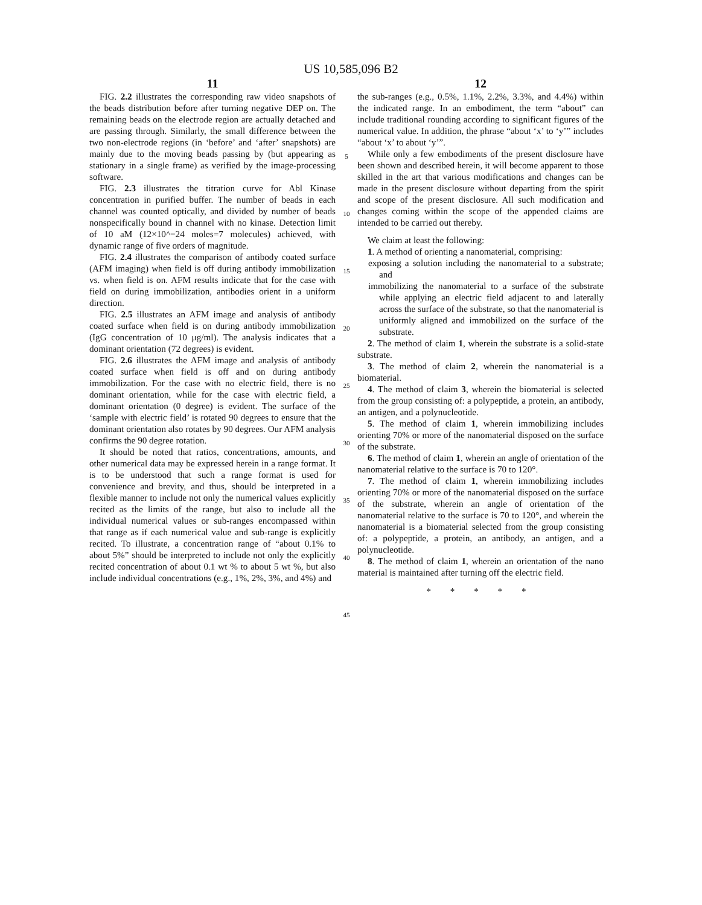US 10,585,096 B2
11
FIG. 2.2 illustrates the corresponding raw video snapshots of the beads distribution before after turning negative DEP on. The remaining beads on the electrode region are actually detached and are passing through. Similarly, the small difference between the two non-electrode regions (in ‘before’ and ‘after’ snapshots) are mainly due to the moving beads passing by (but appearing as stationary in a single frame) as verified by the image-processing software.
FIG. 2.3 illustrates the titration curve for Abl Kinase concentration in purified buffer. The number of beads in each channel was counted optically, and divided by number of beads nonspecifically bound in channel with no kinase. Detection limit of 10 aM (12×10^−24 moles=7 molecules) achieved, with dynamic range of five orders of magnitude.
FIG. 2.4 illustrates the comparison of antibody coated surface (AFM imaging) when field is off during antibody immobilization vs. when field is on. AFM results indicate that for the case with field on during immobilization, antibodies orient in a uniform direction.
FIG. 2.5 illustrates an AFM image and analysis of antibody coated surface when field is on during antibody immobilization (IgG concentration of 10 μg/ml). The analysis indicates that a dominant orientation (72 degrees) is evident.
FIG. 2.6 illustrates the AFM image and analysis of antibody coated surface when field is off and on during antibody immobilization. For the case with no electric field, there is no dominant orientation, while for the case with electric field, a dominant orientation (0 degree) is evident. The surface of the ‘sample with electric field’ is rotated 90 degrees to ensure that the dominant orientation also rotates by 90 degrees. Our AFM analysis confirms the 90 degree rotation.
It should be noted that ratios, concentrations, amounts, and other numerical data may be expressed herein in a range format. It is to be understood that such a range format is used for convenience and brevity, and thus, should be interpreted in a flexible manner to include not only the numerical values explicitly recited as the limits of the range, but also to include all the individual numerical values or sub-ranges encompassed within that range as if each numerical value and sub-range is explicitly recited. To illustrate, a concentration range of “about 0.1% to about 5%” should be interpreted to include not only the explicitly recited concentration of about 0.1 wt % to about 5 wt %, but also include individual concentrations (e.g., 1%, 2%, 3%, and 4%) and
5
10
15
20
25
30
35
40
45
12
the sub-ranges (e.g., 0.5%, 1.1%, 2.2%, 3.3%, and 4.4%) within the indicated range. In an embodiment, the term “about” can include traditional rounding according to significant figures of the numerical value. In addition, the phrase “about ‘x’ to ‘y’” includes “about ‘x’ to about ‘y’”.
While only a few embodiments of the present disclosure have been shown and described herein, it will become apparent to those skilled in the art that various modifications and changes can be made in the present disclosure without departing from the spirit and scope of the present disclosure. All such modification and changes coming within the scope of the appended claims are intended to be carried out thereby.
We claim at least the following:
1. A method of orienting a nanomaterial, comprising:
exposing a solution including the nanomaterial to a substrate; and
immobilizing the nanomaterial to a surface of the substrate while applying an electric field adjacent to and laterally across the surface of the substrate, so that the nanomaterial is uniformly aligned and immobilized on the surface of the substrate.
2. The method of claim 1, wherein the substrate is a solid-state substrate.
3. The method of claim 2, wherein the nanomaterial is a biomaterial.
4. The method of claim 3, wherein the biomaterial is selected from the group consisting of: a polypeptide, a protein, an antibody, an antigen, and a polynucleotide.
5. The method of claim 1, wherein immobilizing includes orienting 70% or more of the nanomaterial disposed on the surface of the substrate.
6. The method of claim 1, wherein an angle of orientation of the nanomaterial relative to the surface is 70 to 120°.
7. The method of claim 1, wherein immobilizing includes orienting 70% or more of the nanomaterial disposed on the surface of the substrate, wherein an angle of orientation of the nanomaterial relative to the surface is 70 to 120°, and wherein the nanomaterial is a biomaterial selected from the group consisting of: a polypeptide, a protein, an antibody, an antigen, and a polynucleotide.
8. The method of claim 1, wherein an orientation of the nano material is maintained after turning off the electric field.
* * * * *